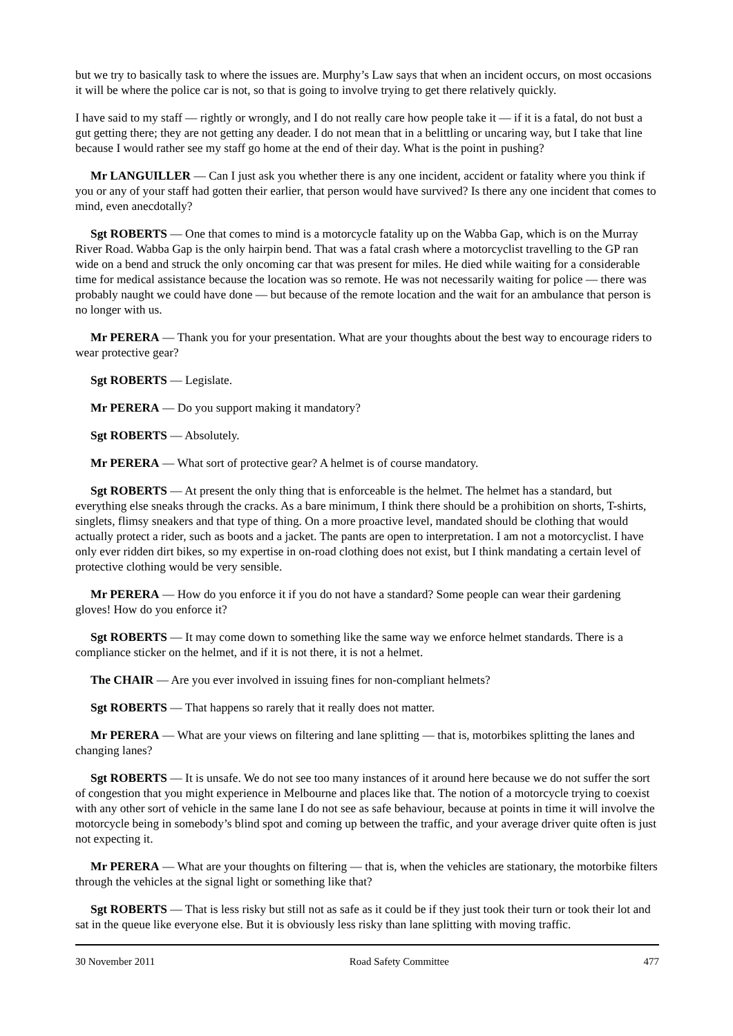but we try to basically task to where the issues are. Murphy’s Law says that when an incident occurs, on most occasions it will be where the police car is not, so that is going to involve trying to get there relatively quickly.
I have said to my staff — rightly or wrongly, and I do not really care how people take it — if it is a fatal, do not bust a gut getting there; they are not getting any deader. I do not mean that in a belittling or uncaring way, but I take that line because I would rather see my staff go home at the end of their day. What is the point in pushing?
Mr LANGUILLER — Can I just ask you whether there is any one incident, accident or fatality where you think if you or any of your staff had gotten their earlier, that person would have survived? Is there any one incident that comes to mind, even anecdotally?
Sgt ROBERTS — One that comes to mind is a motorcycle fatality up on the Wabba Gap, which is on the Murray River Road. Wabba Gap is the only hairpin bend. That was a fatal crash where a motorcyclist travelling to the GP ran wide on a bend and struck the only oncoming car that was present for miles. He died while waiting for a considerable time for medical assistance because the location was so remote. He was not necessarily waiting for police — there was probably naught we could have done — but because of the remote location and the wait for an ambulance that person is no longer with us.
Mr PERERA — Thank you for your presentation. What are your thoughts about the best way to encourage riders to wear protective gear?
Sgt ROBERTS — Legislate.
Mr PERERA — Do you support making it mandatory?
Sgt ROBERTS — Absolutely.
Mr PERERA — What sort of protective gear? A helmet is of course mandatory.
Sgt ROBERTS — At present the only thing that is enforceable is the helmet. The helmet has a standard, but everything else sneaks through the cracks. As a bare minimum, I think there should be a prohibition on shorts, T-shirts, singlets, flimsy sneakers and that type of thing. On a more proactive level, mandated should be clothing that would actually protect a rider, such as boots and a jacket. The pants are open to interpretation. I am not a motorcyclist. I have only ever ridden dirt bikes, so my expertise in on-road clothing does not exist, but I think mandating a certain level of protective clothing would be very sensible.
Mr PERERA — How do you enforce it if you do not have a standard? Some people can wear their gardening gloves! How do you enforce it?
Sgt ROBERTS — It may come down to something like the same way we enforce helmet standards. There is a compliance sticker on the helmet, and if it is not there, it is not a helmet.
The CHAIR — Are you ever involved in issuing fines for non-compliant helmets?
Sgt ROBERTS — That happens so rarely that it really does not matter.
Mr PERERA — What are your views on filtering and lane splitting — that is, motorbikes splitting the lanes and changing lanes?
Sgt ROBERTS — It is unsafe. We do not see too many instances of it around here because we do not suffer the sort of congestion that you might experience in Melbourne and places like that. The notion of a motorcycle trying to coexist with any other sort of vehicle in the same lane I do not see as safe behaviour, because at points in time it will involve the motorcycle being in somebody’s blind spot and coming up between the traffic, and your average driver quite often is just not expecting it.
Mr PERERA — What are your thoughts on filtering — that is, when the vehicles are stationary, the motorbike filters through the vehicles at the signal light or something like that?
Sgt ROBERTS — That is less risky but still not as safe as it could be if they just took their turn or took their lot and sat in the queue like everyone else. But it is obviously less risky than lane splitting with moving traffic.
30 November 2011 Road Safety Committee 477